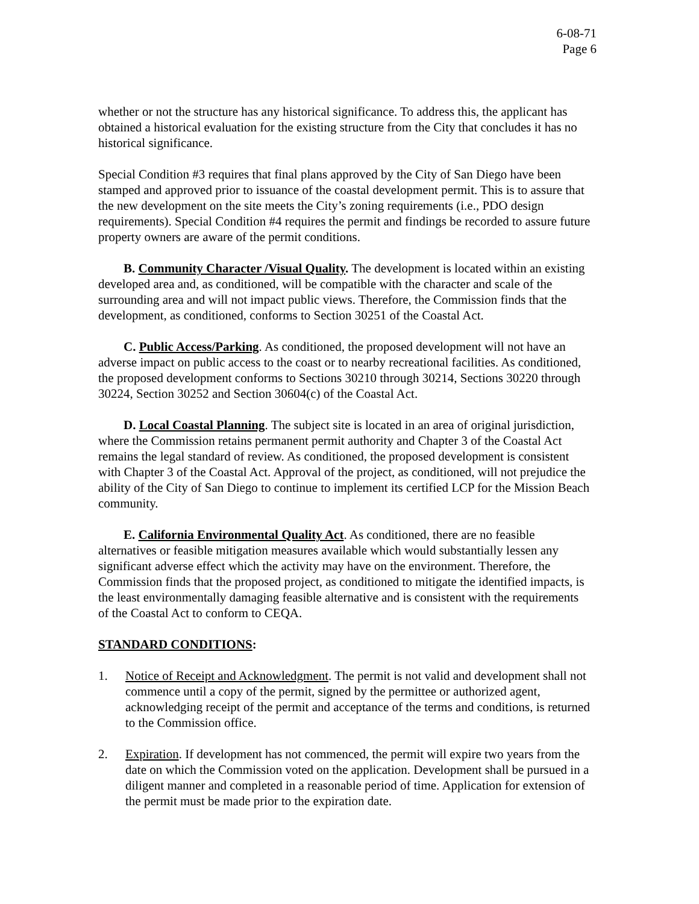6-08-71
Page 6
whether or not the structure has any historical significance. To address this, the applicant has obtained a historical evaluation for the existing structure from the City that concludes it has no historical significance.
Special Condition #3 requires that final plans approved by the City of San Diego have been stamped and approved prior to issuance of the coastal development permit. This is to assure that the new development on the site meets the City’s zoning requirements (i.e., PDO design requirements). Special Condition #4 requires the permit and findings be recorded to assure future property owners are aware of the permit conditions.
B. Community Character /Visual Quality. The development is located within an existing developed area and, as conditioned, will be compatible with the character and scale of the surrounding area and will not impact public views. Therefore, the Commission finds that the development, as conditioned, conforms to Section 30251 of the Coastal Act.
C. Public Access/Parking. As conditioned, the proposed development will not have an adverse impact on public access to the coast or to nearby recreational facilities. As conditioned, the proposed development conforms to Sections 30210 through 30214, Sections 30220 through 30224, Section 30252 and Section 30604(c) of the Coastal Act.
D. Local Coastal Planning. The subject site is located in an area of original jurisdiction, where the Commission retains permanent permit authority and Chapter 3 of the Coastal Act remains the legal standard of review. As conditioned, the proposed development is consistent with Chapter 3 of the Coastal Act. Approval of the project, as conditioned, will not prejudice the ability of the City of San Diego to continue to implement its certified LCP for the Mission Beach community.
E. California Environmental Quality Act. As conditioned, there are no feasible alternatives or feasible mitigation measures available which would substantially lessen any significant adverse effect which the activity may have on the environment. Therefore, the Commission finds that the proposed project, as conditioned to mitigate the identified impacts, is the least environmentally damaging feasible alternative and is consistent with the requirements of the Coastal Act to conform to CEQA.
STANDARD CONDITIONS:
1. Notice of Receipt and Acknowledgment. The permit is not valid and development shall not commence until a copy of the permit, signed by the permittee or authorized agent, acknowledging receipt of the permit and acceptance of the terms and conditions, is returned to the Commission office.
2. Expiration. If development has not commenced, the permit will expire two years from the date on which the Commission voted on the application. Development shall be pursued in a diligent manner and completed in a reasonable period of time. Application for extension of the permit must be made prior to the expiration date.